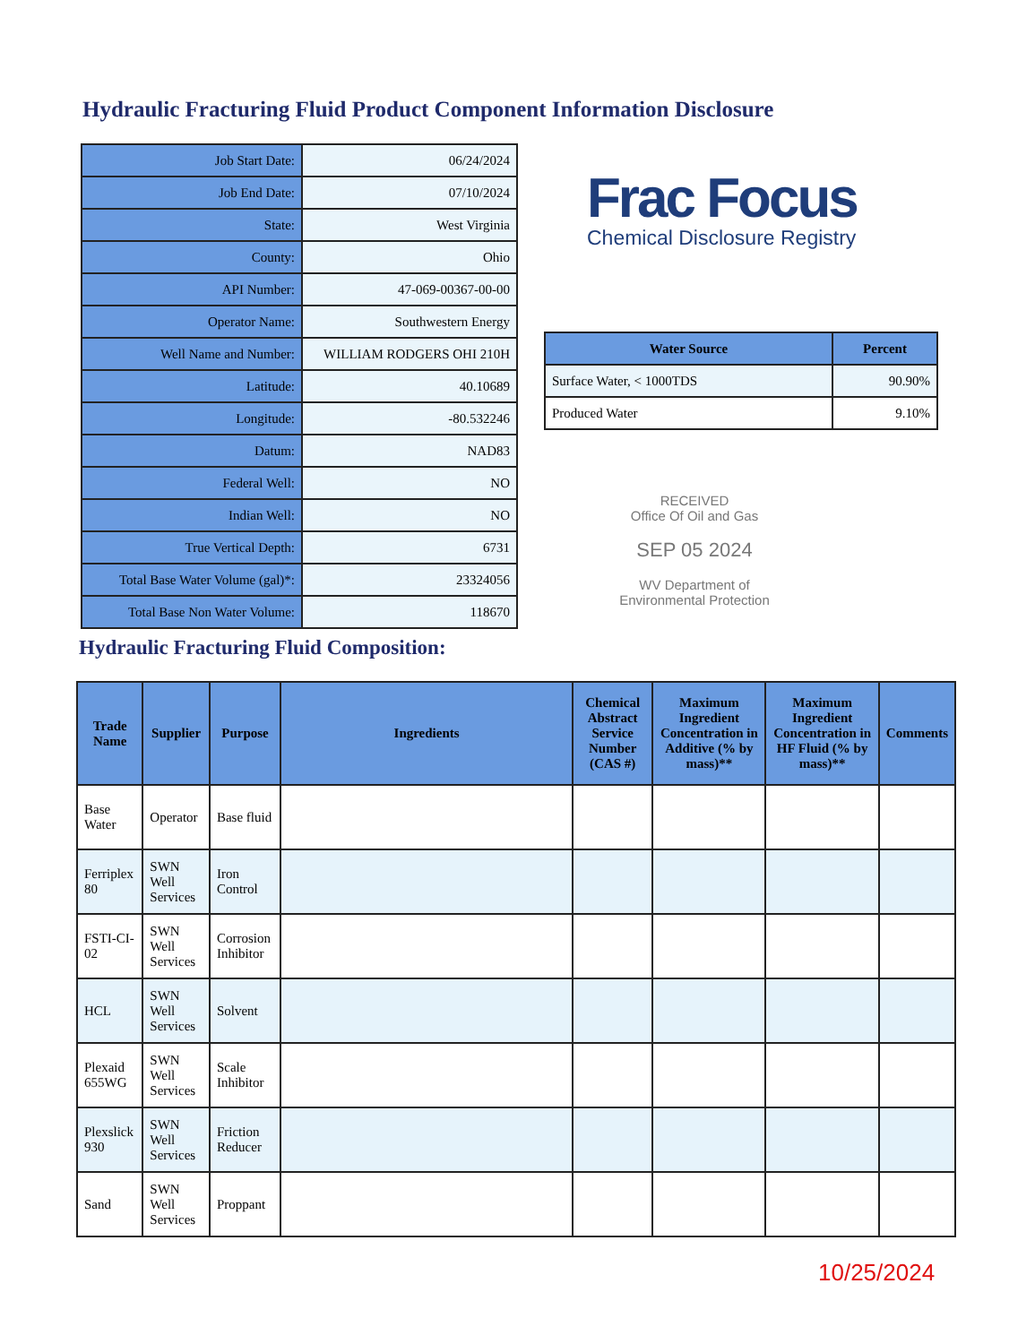Hydraulic Fracturing Fluid Product Component Information Disclosure
| Job Start Date: | 06/24/2024 |
| Job End Date: | 07/10/2024 |
| State: | West Virginia |
| County: | Ohio |
| API Number: | 47-069-00367-00-00 |
| Operator Name: | Southwestern Energy |
| Well Name and Number: | WILLIAM RODGERS OHI 210H |
| Latitude: | 40.10689 |
| Longitude: | -80.532246 |
| Datum: | NAD83 |
| Federal Well: | NO |
| Indian Well: | NO |
| True Vertical Depth: | 6731 |
| Total Base Water Volume (gal)*: | 23324056 |
| Total Base Non Water Volume: | 118670 |
Frac Focus
Chemical Disclosure Registry
| Water Source | Percent |
| --- | --- |
| Surface Water, < 1000TDS | 90.90% |
| Produced Water | 9.10% |
RECEIVED
Office Of Oil and Gas
SEP 05 2024
WV Department of
Environmental Protection
Hydraulic Fracturing Fluid Composition:
| Trade Name | Supplier | Purpose | Ingredients | Chemical Abstract Service Number (CAS #) | Maximum Ingredient Concentration in Additive (% by mass)** | Maximum Ingredient Concentration in HF Fluid (% by mass)** | Comments |
| --- | --- | --- | --- | --- | --- | --- | --- |
| Base Water | Operator | Base fluid | | | | | |
| Ferriplex 80 | SWN Well Services | Iron Control | | | | | |
| FSTI-CI-02 | SWN Well Services | Corrosion Inhibitor | | | | | |
| HCL | SWN Well Services | Solvent | | | | | |
| Plexaid 655WG | SWN Well Services | Scale Inhibitor | | | | | |
| Plexslick 930 | SWN Well Services | Friction Reducer | | | | | |
| Sand | SWN Well Services | Proppant | | | | | |
10/25/2024